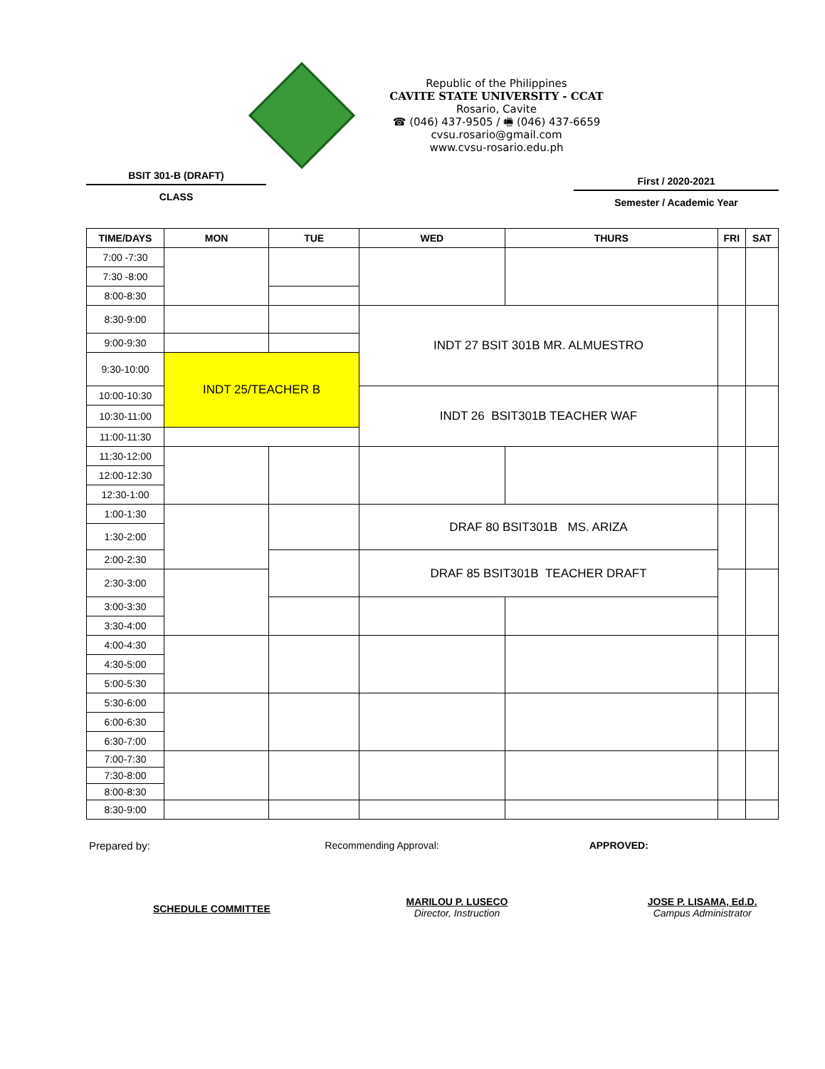Republic of the Philippines
CAVITE STATE UNIVERSITY - CCAT
Rosario, Cavite
☎ (046) 437-9505 / 🖷 (046) 437-6659
cvsu.rosario@gmail.com
www.cvsu-rosario.edu.ph
BSIT 301-B (DRAFT)
CLASS
First / 2020-2021
Semester / Academic Year
| TIME/DAYS | MON | TUE | WED | THURS | FRI | SAT |
| --- | --- | --- | --- | --- | --- | --- |
| 7:00 -7:30 | | | | | | |
| 7:30 -8:00 | | | | | | |
| 8:00-8:30 | | | | | | |
| 8:30-9:00 | | | INDT 27 BSIT 301B MR. ALMUESTRO | | | |
| 9:00-9:30 | | | | | | |
| 9:30-10:00 | INDT 25/TEACHER B | | | | | |
| 10:00-10:30 | | | INDT 26 BSIT301B TEACHER WAF | | | |
| 10:30-11:00 | | | | | | |
| 11:00-11:30 | | | | | | |
| 11:30-12:00 | | | | | | |
| 12:00-12:30 | | | | | | |
| 12:30-1:00 | | | | | | |
| 1:00-1:30 | | | DRAF 80 BSIT301B MS. ARIZA | | | |
| 1:30-2:00 | | | | | | |
| 2:00-2:30 | | | DRAF 85 BSIT301B TEACHER DRAFT | | | |
| 2:30-3:00 | | | | | | |
| 3:00-3:30 | | | | | | |
| 3:30-4:00 | | | | | | |
| 4:00-4:30 | | | | | | |
| 4:30-5:00 | | | | | | |
| 5:00-5:30 | | | | | | |
| 5:30-6:00 | | | | | | |
| 6:00-6:30 | | | | | | |
| 6:30-7:00 | | | | | | |
| 7:00-7:30 | | | | | | |
| 7:30-8:00 | | | | | | |
| 8:00-8:30 | | | | | | |
| 8:30-9:00 | | | | | | |
Prepared by: Recommending Approval: APPROVED:
SCHEDULE COMMITTEE
MARILOU P. LUSECO
Director, Instruction
JOSE P. LISAMA, Ed.D.
Campus Administrator